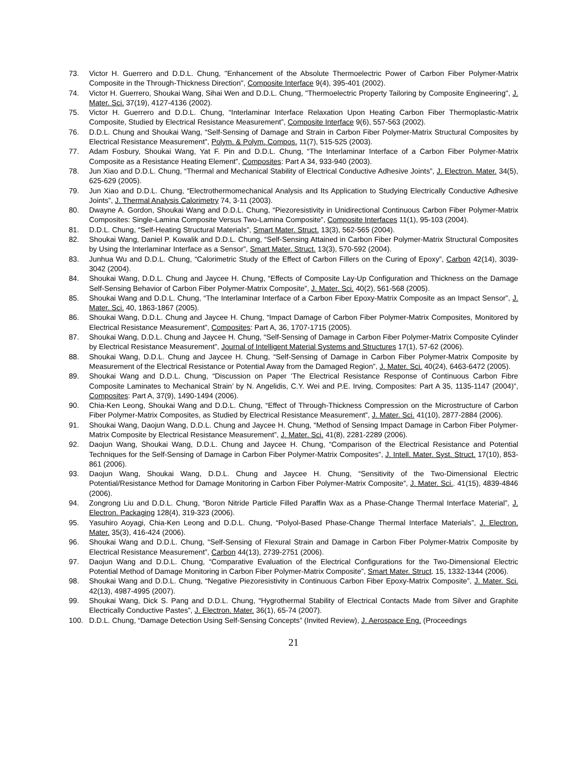73. Victor H. Guerrero and D.D.L. Chung, "Enhancement of the Absolute Thermoelectric Power of Carbon Fiber Polymer-Matrix Composite in the Through-Thickness Direction", Composite Interface 9(4), 395-401 (2002).
74. Victor H. Guerrero, Shoukai Wang, Sihai Wen and D.D.L. Chung, "Thermoelectric Property Tailoring by Composite Engineering", J. Mater. Sci. 37(19), 4127-4136 (2002).
75. Victor H. Guerrero and D.D.L. Chung, “Interlaminar Interface Relaxation Upon Heating Carbon Fiber Thermoplastic-Matrix Composite, Studied by Electrical Resistance Measurement”, Composite Interface 9(6), 557-563 (2002).
76. D.D.L. Chung and Shoukai Wang, “Self-Sensing of Damage and Strain in Carbon Fiber Polymer-Matrix Structural Composites by Electrical Resistance Measurement”, Polym. & Polym. Compos. 11(7), 515-525 (2003).
77. Adam Fosbury, Shoukai Wang, Yat F. Pin and D.D.L. Chung, “The Interlaminar Interface of a Carbon Fiber Polymer-Matrix Composite as a Resistance Heating Element”, Composites: Part A 34, 933-940 (2003).
78. Jun Xiao and D.D.L. Chung, “Thermal and Mechanical Stability of Electrical Conductive Adhesive Joints”, J. Electron. Mater. 34(5), 625-629 (2005).
79. Jun Xiao and D.D.L. Chung, “Electrothermomechanical Analysis and Its Application to Studying Electrically Conductive Adhesive Joints”, J. Thermal Analysis Calorimetry 74, 3-11 (2003).
80. Dwayne A. Gordon, Shoukai Wang and D.D.L. Chung, “Piezoresistivity in Unidirectional Continuous Carbon Fiber Polymer-Matrix Composites: Single-Lamina Composite Versus Two-Lamina Composite”, Composite Interfaces 11(1), 95-103 (2004).
81. D.D.L. Chung, “Self-Heating Structural Materials”, Smart Mater. Struct. 13(3), 562-565 (2004).
82. Shoukai Wang, Daniel P. Kowalik and D.D.L. Chung, “Self-Sensing Attained in Carbon Fiber Polymer-Matrix Structural Composites by Using the Interlaminar Interface as a Sensor”, Smart Mater. Struct. 13(3), 570-592 (2004).
83. Junhua Wu and D.D.L. Chung, “Calorimetric Study of the Effect of Carbon Fillers on the Curing of Epoxy”, Carbon 42(14), 3039-3042 (2004).
84. Shoukai Wang, D.D.L. Chung and Jaycee H. Chung, “Effects of Composite Lay-Up Configuration and Thickness on the Damage Self-Sensing Behavior of Carbon Fiber Polymer-Matrix Composite”, J. Mater. Sci. 40(2), 561-568 (2005).
85. Shoukai Wang and D.D.L. Chung, “The Interlaminar Interface of a Carbon Fiber Epoxy-Matrix Composite as an Impact Sensor”, J. Mater. Sci. 40, 1863-1867 (2005).
86. Shoukai Wang, D.D.L. Chung and Jaycee H. Chung, “Impact Damage of Carbon Fiber Polymer-Matrix Composites, Monitored by Electrical Resistance Measurement”, Composites: Part A, 36, 1707-1715 (2005).
87. Shoukai Wang, D.D.L. Chung and Jaycee H. Chung, “Self-Sensing of Damage in Carbon Fiber Polymer-Matrix Composite Cylinder by Electrical Resistance Measurement”, Journal of Intelligent Material Systems and Structures 17(1), 57-62 (2006).
88. Shoukai Wang, D.D.L. Chung and Jaycee H. Chung, “Self-Sensing of Damage in Carbon Fiber Polymer-Matrix Composite by Measurement of the Electrical Resistance or Potential Away from the Damaged Region”, J. Mater. Sci. 40(24), 6463-6472 (2005).
89. Shoukai Wang and D.D.L. Chung, “Discussion on Paper ‘The Electrical Resistance Response of Continuous Carbon Fibre Composite Laminates to Mechanical Strain’ by N. Angelidis, C.Y. Wei and P.E. Irving, Composites: Part A 35, 1135-1147 (2004)”, Composites: Part A, 37(9), 1490-1494 (2006).
90. Chia-Ken Leong, Shoukai Wang and D.D.L. Chung, “Effect of Through-Thickness Compression on the Microstructure of Carbon Fiber Polymer-Matrix Composites, as Studied by Electrical Resistance Measurement”, J. Mater. Sci. 41(10), 2877-2884 (2006).
91. Shoukai Wang, Daojun Wang, D.D.L. Chung and Jaycee H. Chung, “Method of Sensing Impact Damage in Carbon Fiber Polymer-Matrix Composite by Electrical Resistance Measurement”, J. Mater. Sci. 41(8), 2281-2289 (2006).
92. Daojun Wang, Shoukai Wang, D.D.L. Chung and Jaycee H. Chung, “Comparison of the Electrical Resistance and Potential Techniques for the Self-Sensing of Damage in Carbon Fiber Polymer-Matrix Composites”, J. Intell. Mater. Syst. Struct. 17(10), 853-861 (2006).
93. Daojun Wang, Shoukai Wang, D.D.L. Chung and Jaycee H. Chung, “Sensitivity of the Two-Dimensional Electric Potential/Resistance Method for Damage Monitoring in Carbon Fiber Polymer-Matrix Composite”, J. Mater. Sci.. 41(15), 4839-4846 (2006).
94. Zongrong Liu and D.D.L. Chung, “Boron Nitride Particle Filled Paraffin Wax as a Phase-Change Thermal Interface Material”, J. Electron. Packaging 128(4), 319-323 (2006).
95. Yasuhiro Aoyagi, Chia-Ken Leong and D.D.L. Chung, “Polyol-Based Phase-Change Thermal Interface Materials”, J. Electron. Mater. 35(3), 416-424 (2006).
96. Shoukai Wang and D.D.L. Chung, “Self-Sensing of Flexural Strain and Damage in Carbon Fiber Polymer-Matrix Composite by Electrical Resistance Measurement”, Carbon 44(13), 2739-2751 (2006).
97. Daojun Wang and D.D.L. Chung, “Comparative Evaluation of the Electrical Configurations for the Two-Dimensional Electric Potential Method of Damage Monitoring in Carbon Fiber Polymer-Matrix Composite”, Smart Mater. Struct. 15, 1332-1344 (2006).
98. Shoukai Wang and D.D.L. Chung, “Negative Piezoresistivity in Continuous Carbon Fiber Epoxy-Matrix Composite”, J. Mater. Sci. 42(13), 4987-4995 (2007).
99. Shoukai Wang, Dick S. Pang and D.D.L. Chung, “Hygrothermal Stability of Electrical Contacts Made from Silver and Graphite Electrically Conductive Pastes”, J. Electron. Mater. 36(1), 65-74 (2007).
100. D.D.L. Chung, “Damage Detection Using Self-Sensing Concepts” (Invited Review), J. Aerospace Eng. (Proceedings
21